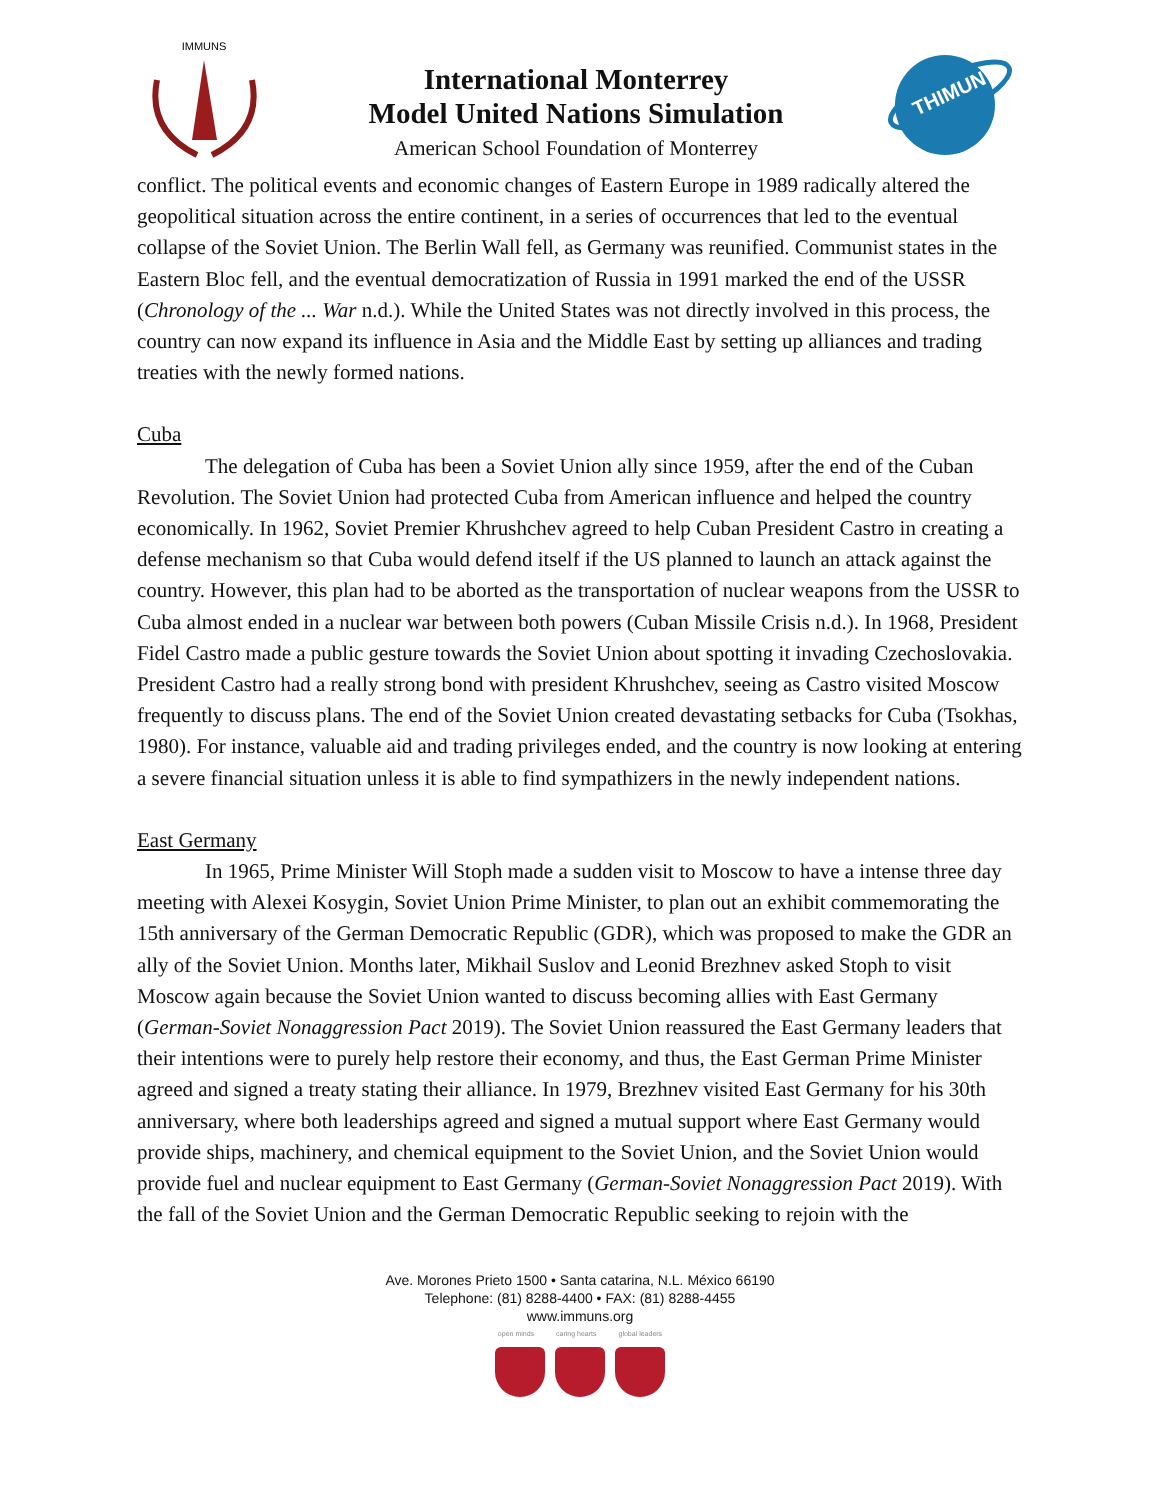IMMUNS
International Monterrey
Model United Nations Simulation
American School Foundation of Monterrey
THIMUN
conflict. The political events and economic changes of Eastern Europe in 1989 radically altered the geopolitical situation across the entire continent, in a series of occurrences that led to the eventual collapse of the Soviet Union. The Berlin Wall fell, as Germany was reunified. Communist states in the Eastern Bloc fell, and the eventual democratization of Russia in 1991 marked the end of the USSR (Chronology of the ... War n.d.). While the United States was not directly involved in this process, the country can now expand its influence in Asia and the Middle East by setting up alliances and trading treaties with the newly formed nations.
Cuba
The delegation of Cuba has been a Soviet Union ally since 1959, after the end of the Cuban Revolution. The Soviet Union had protected Cuba from American influence and helped the country economically. In 1962, Soviet Premier Khrushchev agreed to help Cuban President Castro in creating a defense mechanism so that Cuba would defend itself if the US planned to launch an attack against the country. However, this plan had to be aborted as the transportation of nuclear weapons from the USSR to Cuba almost ended in a nuclear war between both powers (Cuban Missile Crisis n.d.). In 1968, President Fidel Castro made a public gesture towards the Soviet Union about spotting it invading Czechoslovakia. President Castro had a really strong bond with president Khrushchev, seeing as Castro visited Moscow frequently to discuss plans. The end of the Soviet Union created devastating setbacks for Cuba (Tsokhas, 1980). For instance, valuable aid and trading privileges ended, and the country is now looking at entering a severe financial situation unless it is able to find sympathizers in the newly independent nations.
East Germany
In 1965, Prime Minister Will Stoph made a sudden visit to Moscow to have a intense three day meeting with Alexei Kosygin, Soviet Union Prime Minister, to plan out an exhibit commemorating the 15th anniversary of the German Democratic Republic (GDR), which was proposed to make the GDR an ally of the Soviet Union. Months later, Mikhail Suslov and Leonid Brezhnev asked Stoph to visit Moscow again because the Soviet Union wanted to discuss becoming allies with East Germany (German-Soviet Nonaggression Pact 2019). The Soviet Union reassured the East Germany leaders that their intentions were to purely help restore their economy, and thus, the East German Prime Minister agreed and signed a treaty stating their alliance. In 1979, Brezhnev visited East Germany for his 30th anniversary, where both leaderships agreed and signed a mutual support where East Germany would provide ships, machinery, and chemical equipment to the Soviet Union, and the Soviet Union would provide fuel and nuclear equipment to East Germany (German-Soviet Nonaggression Pact 2019). With the fall of the Soviet Union and the German Democratic Republic seeking to rejoin with the
Ave. Morones Prieto 1500 • Santa catarina, N.L. México 66190
Telephone: (81) 8288-4400 • FAX: (81) 8288-4455
www.immuns.org
open minds caring hearts global leaders